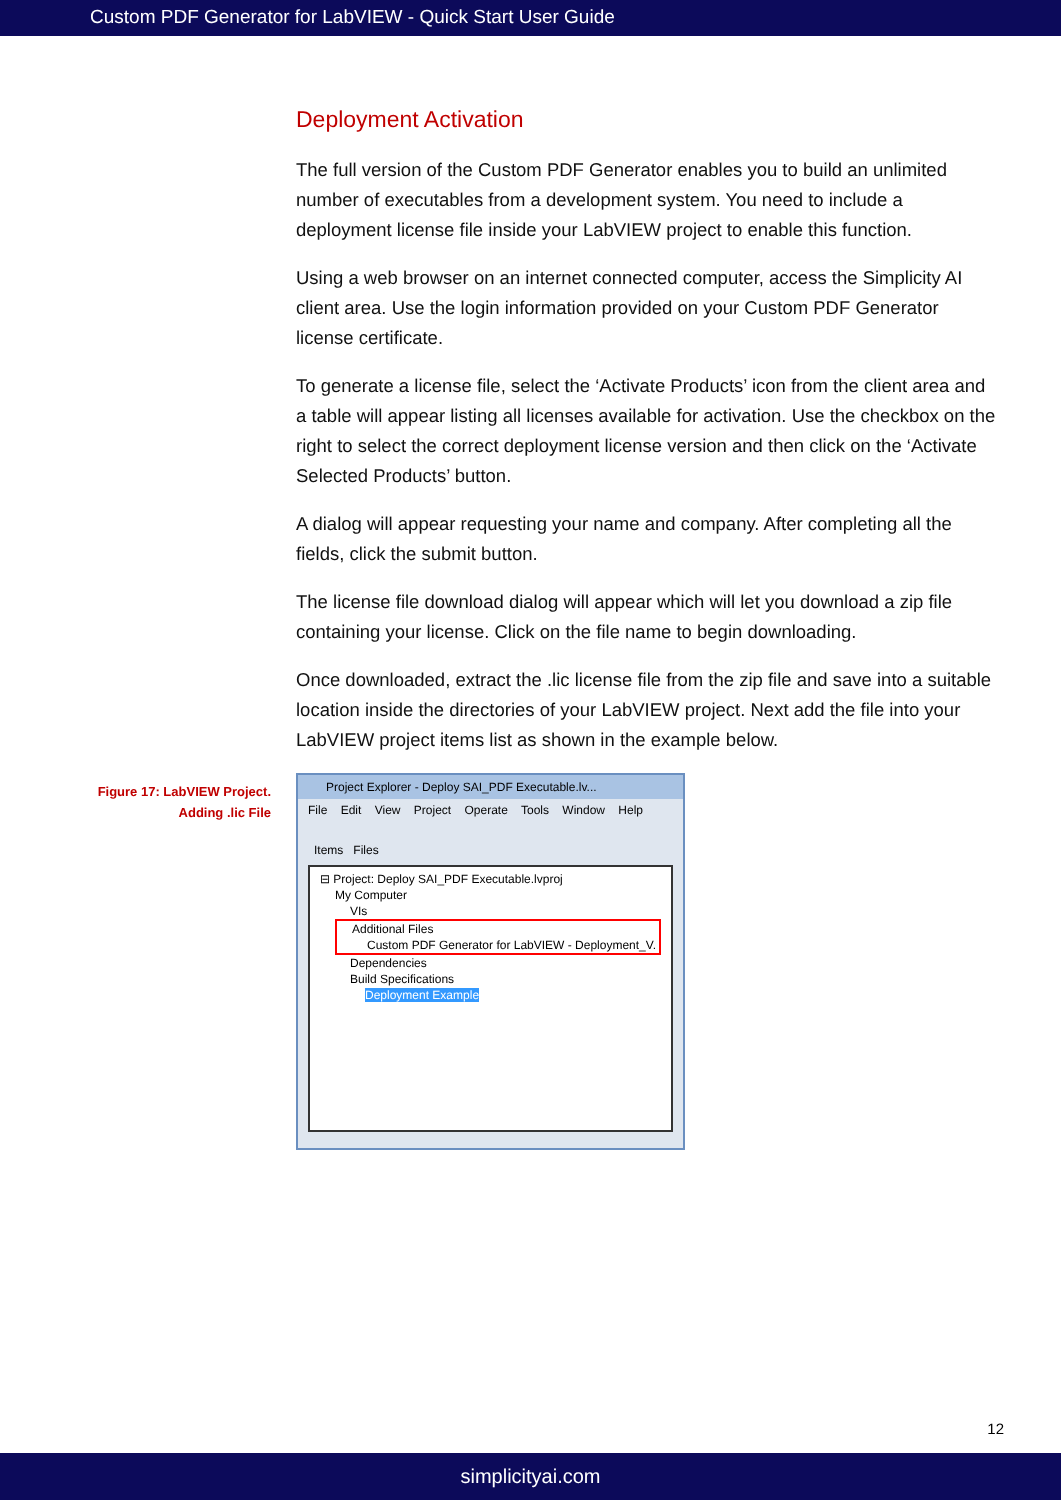Custom PDF Generator for LabVIEW - Quick Start User Guide
Deployment Activation
The full version of the Custom PDF Generator enables you to build an unlimited number of executables from a development system. You need to include a deployment license file inside your LabVIEW project to enable this function.
Using a web browser on an internet connected computer, access the Simplicity AI client area. Use the login information provided on your Custom PDF Generator license certificate.
To generate a license file, select the ‘Activate Products’ icon from the client area and a table will appear listing all licenses available for activation. Use the checkbox on the right to select the correct deployment license version and then click on the ‘Activate Selected Products’ button.
A dialog will appear requesting your name and company. After completing all the fields, click the submit button.
The license file download dialog will appear which will let you download a zip file containing your license. Click on the file name to begin downloading.
Once downloaded, extract the .lic license file from the zip file and save into a suitable location inside the directories of your LabVIEW project. Next add the file into your LabVIEW project items list as shown in the example below.
Figure 17: LabVIEW Project.
Adding .lic File
Project Explorer - Deploy SAI_PDF Executable.lv...
File Edit View Project Operate Tools Window Help
Items Files
⊟ Project: Deploy SAI_PDF Executable.lvproj
My Computer
VIs
Additional Files
Custom PDF Generator for LabVIEW - Deployment_V.
Dependencies
Build Specifications
Deployment Example
12
simplicityai.com